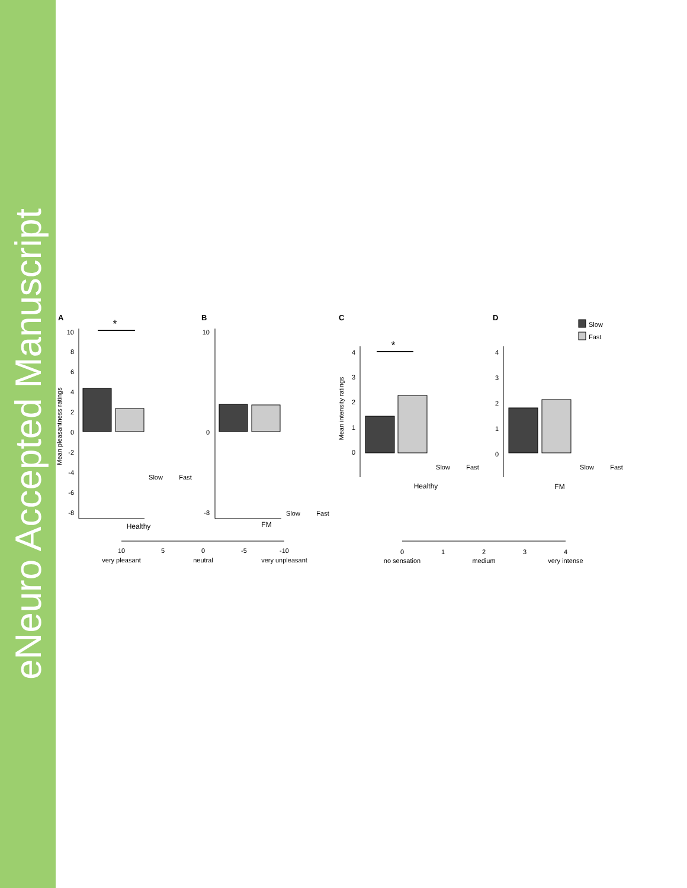eNeuro Accepted Manuscript
A
B
C
D
Mean pleasantness ratings
10
8
6
4
2
0
-2
-4
-6
-8
*
Slow
Fast
Healthy
10
0
-8
Slow
Fast
FM
Mean intensity ratings
4
3
2
1
0
*
Slow
Fast
Healthy
4
3
2
1
0
Slow
Fast
FM
Slow
Fast
10
5
0
-5
-10
very pleasant
neutral
very unpleasant
0
1
2
3
4
no sensation
medium
very intense